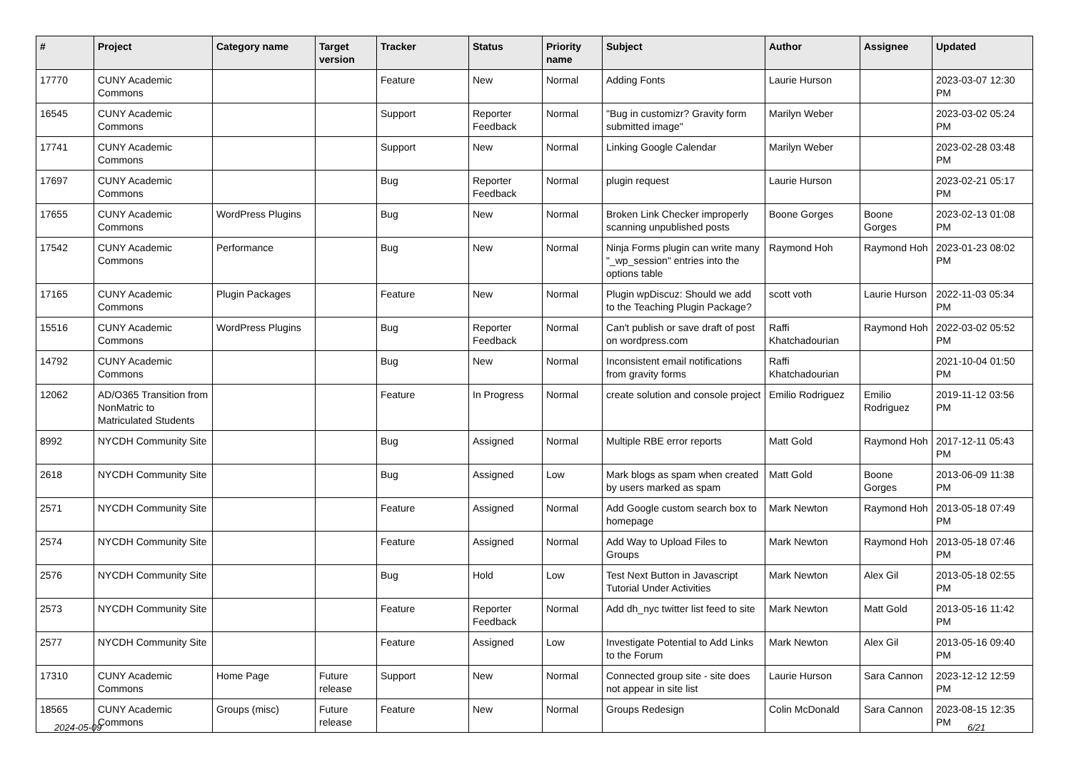| # | Project | Category name | Target version | Tracker | Status | Priority name | Subject | Author | Assignee | Updated |
| --- | --- | --- | --- | --- | --- | --- | --- | --- | --- | --- |
| 17770 | CUNY Academic Commons | | | Feature | New | Normal | Adding Fonts | Laurie Hurson | | 2023-03-07 12:30 PM |
| 16545 | CUNY Academic Commons | | | Support | Reporter Feedback | Normal | "Bug in customizr? Gravity form submitted image" | Marilyn Weber | | 2023-03-02 05:24 PM |
| 17741 | CUNY Academic Commons | | | Support | New | Normal | Linking Google Calendar | Marilyn Weber | | 2023-02-28 03:48 PM |
| 17697 | CUNY Academic Commons | | | Bug | Reporter Feedback | Normal | plugin request | Laurie Hurson | | 2023-02-21 05:17 PM |
| 17655 | CUNY Academic Commons | WordPress Plugins | | Bug | New | Normal | Broken Link Checker improperly scanning unpublished posts | Boone Gorges | Boone Gorges | 2023-02-13 01:08 PM |
| 17542 | CUNY Academic Commons | Performance | | Bug | New | Normal | Ninja Forms plugin can write many "_wp_session" entries into the options table | Raymond Hoh | Raymond Hoh | 2023-01-23 08:02 PM |
| 17165 | CUNY Academic Commons | Plugin Packages | | Feature | New | Normal | Plugin wpDiscuz: Should we add to the Teaching Plugin Package? | scott voth | Laurie Hurson | 2022-11-03 05:34 PM |
| 15516 | CUNY Academic Commons | WordPress Plugins | | Bug | Reporter Feedback | Normal | Can't publish or save draft of post on wordpress.com | Raffi Khatchadourian | Raymond Hoh | 2022-03-02 05:52 PM |
| 14792 | CUNY Academic Commons | | | Bug | New | Normal | Inconsistent email notifications from gravity forms | Raffi Khatchadourian | | 2021-10-04 01:50 PM |
| 12062 | AD/O365 Transition from NonMatric to Matriculated Students | | | Feature | In Progress | Normal | create solution and console project | Emilio Rodriguez | Emilio Rodriguez | 2019-11-12 03:56 PM |
| 8992 | NYCDH Community Site | | | Bug | Assigned | Normal | Multiple RBE error reports | Matt Gold | Raymond Hoh | 2017-12-11 05:43 PM |
| 2618 | NYCDH Community Site | | | Bug | Assigned | Low | Mark blogs as spam when created by users marked as spam | Matt Gold | Boone Gorges | 2013-06-09 11:38 PM |
| 2571 | NYCDH Community Site | | | Feature | Assigned | Normal | Add Google custom search box to homepage | Mark Newton | Raymond Hoh | 2013-05-18 07:49 PM |
| 2574 | NYCDH Community Site | | | Feature | Assigned | Normal | Add Way to Upload Files to Groups | Mark Newton | Raymond Hoh | 2013-05-18 07:46 PM |
| 2576 | NYCDH Community Site | | | Bug | Hold | Low | Test Next Button in Javascript Tutorial Under Activities | Mark Newton | Alex Gil | 2013-05-18 02:55 PM |
| 2573 | NYCDH Community Site | | | Feature | Reporter Feedback | Normal | Add dh_nyc twitter list feed to site | Mark Newton | Matt Gold | 2013-05-16 11:42 PM |
| 2577 | NYCDH Community Site | | | Feature | Assigned | Low | Investigate Potential to Add Links to the Forum | Mark Newton | Alex Gil | 2013-05-16 09:40 PM |
| 17310 | CUNY Academic Commons | Home Page | Future release | Support | New | Normal | Connected group site - site does not appear in site list | Laurie Hurson | Sara Cannon | 2023-12-12 12:59 PM |
| 18565 | CUNY Academic Commons | Groups (misc) | Future release | Feature | New | Normal | Groups Redesign | Colin McDonald | Sara Cannon | 2023-08-15 12:35 PM |
2024-05-09 6/21